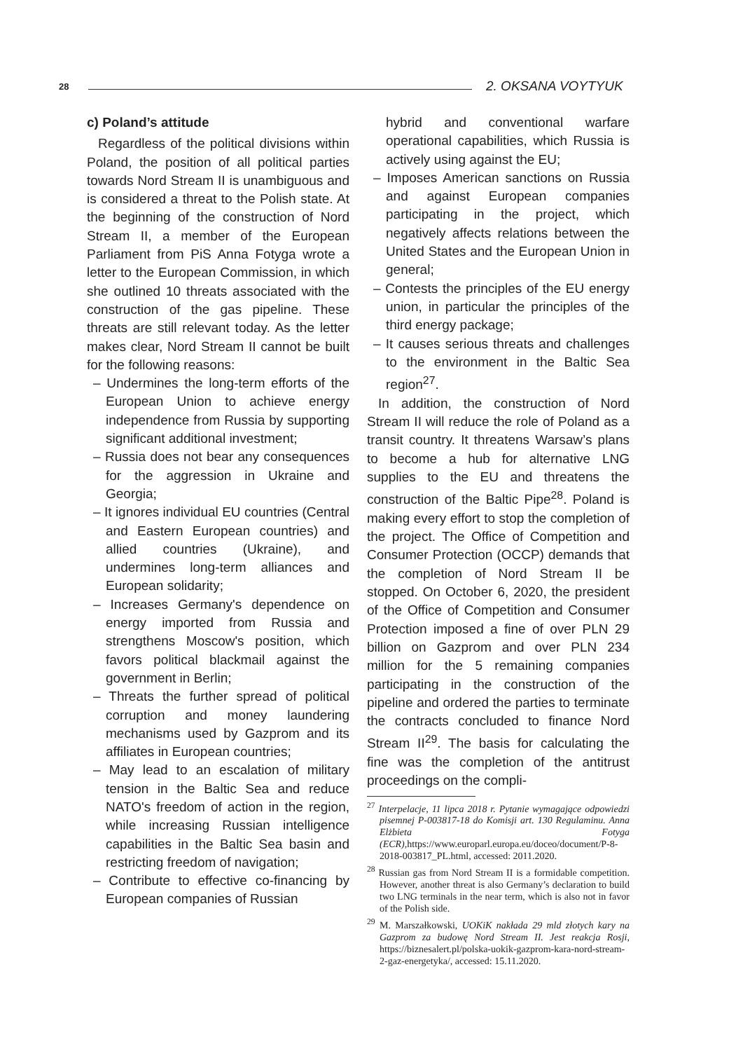28 2. OKSANA VOYTYUK
c) Poland’s attitude
Regardless of the political divisions within Poland, the position of all political parties towards Nord Stream II is unambiguous and is considered a threat to the Polish state. At the beginning of the construction of Nord Stream II, a member of the European Parliament from PiS Anna Fotyga wrote a letter to the European Commission, in which she outlined 10 threats associated with the construction of the gas pipeline. These threats are still relevant today. As the letter makes clear, Nord Stream II cannot be built for the following reasons:
– Undermines the long-term efforts of the European Union to achieve energy independence from Russia by supporting significant additional investment;
– Russia does not bear any consequences for the aggression in Ukraine and Georgia;
– It ignores individual EU countries (Central and Eastern European countries) and allied countries (Ukraine), and undermines long-term alliances and European solidarity;
– Increases Germany's dependence on energy imported from Russia and strengthens Moscow's position, which favors political blackmail against the government in Berlin;
– Threats the further spread of political corruption and money laundering mechanisms used by Gazprom and its affiliates in European countries;
– May lead to an escalation of military tension in the Baltic Sea and reduce NATO's freedom of action in the region, while increasing Russian intelligence capabilities in the Baltic Sea basin and restricting freedom of navigation;
– Contribute to effective co-financing by European companies of Russian
hybrid and conventional warfare operational capabilities, which Russia is actively using against the EU;
– Imposes American sanctions on Russia and against European companies participating in the project, which negatively affects relations between the United States and the European Union in general;
– Contests the principles of the EU energy union, in particular the principles of the third energy package;
– It causes serious threats and challenges to the environment in the Baltic Sea region<sup>27</sup>.
In addition, the construction of Nord Stream II will reduce the role of Poland as a transit country. It threatens Warsaw’s plans to become a hub for alternative LNG supplies to the EU and threatens the construction of the Baltic Pipe<sup>28</sup>. Poland is making every effort to stop the completion of the project. The Office of Competition and Consumer Protection (OCCP) demands that the completion of Nord Stream II be stopped. On October 6, 2020, the president of the Office of Competition and Consumer Protection imposed a fine of over PLN 29 billion on Gazprom and over PLN 234 million for the 5 remaining companies participating in the construction of the pipeline and ordered the parties to terminate the contracts concluded to finance Nord Stream II<sup>29</sup>. The basis for calculating the fine was the completion of the antitrust proceedings on the compli-
<sup>27</sup> Interpelacje, 11 lipca 2018 r. Pytanie wymagające odpowiedzi pisemnej P-003817-18 do Komisji art. 130 Regulaminu. Anna Elżbieta Fotyga (ECR), https://www.europarl.europa.eu/doceo/document/P-8-2018-003817_PL.html, accessed: 2011.2020.
<sup>28</sup> Russian gas from Nord Stream II is a formidable competition. However, another threat is also Germany’s declaration to build two LNG terminals in the near term, which is also not in favor of the Polish side.
<sup>29</sup> M. Marszałkowski, UOKiK nakłada 29 mld złotych kary na Gazprom za budowę Nord Stream II. Jest reakcja Rosji, https://biznesalert.pl/polska-uokik-gazprom-kara-nord-stream-2-gaz-energetyka/, accessed: 15.11.2020.